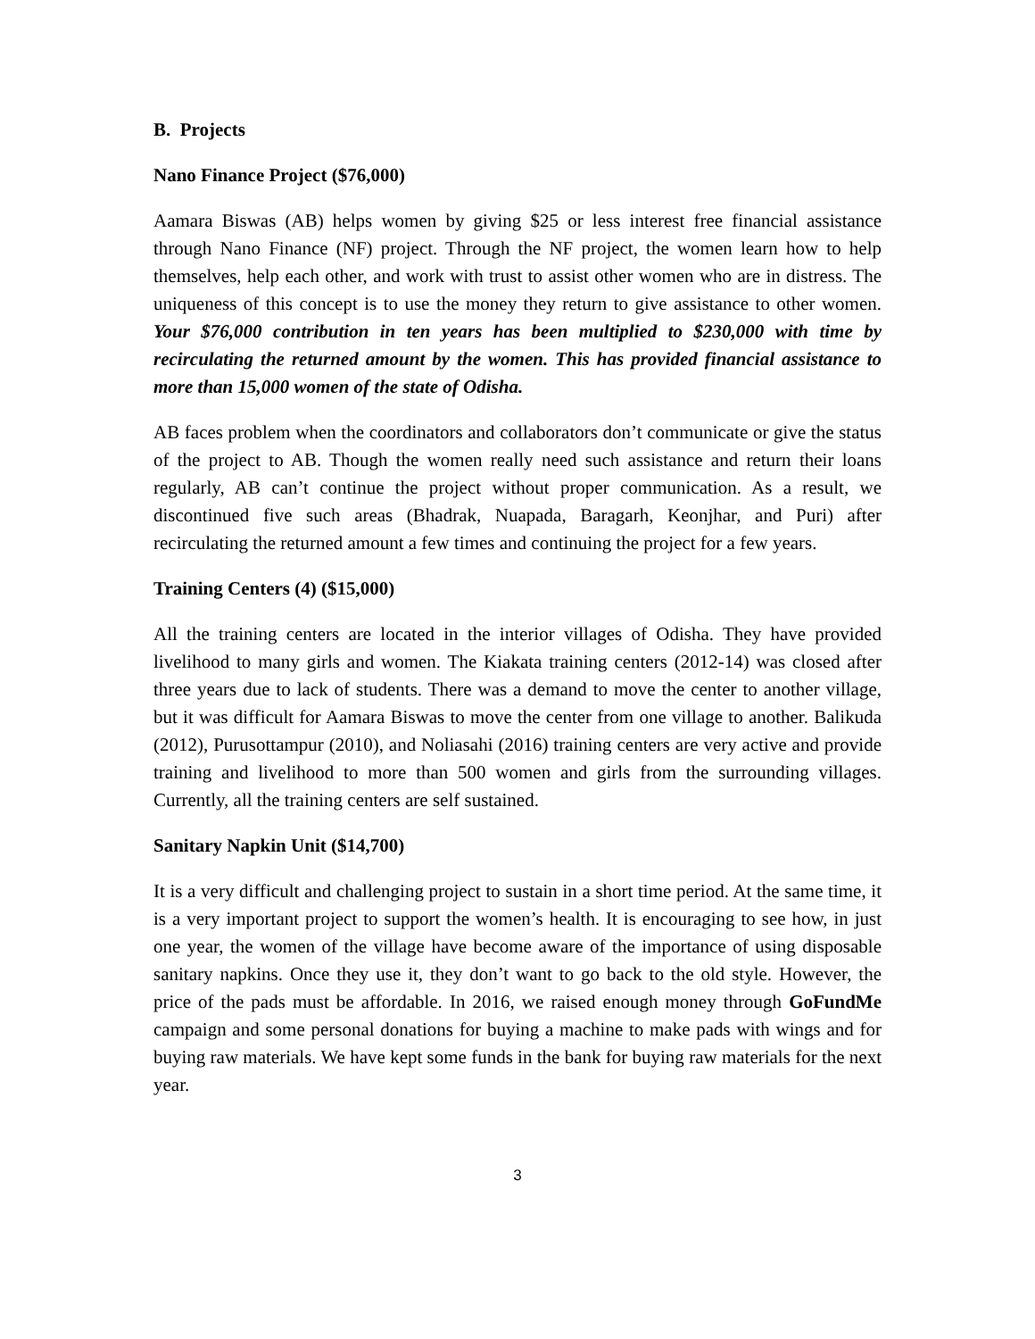B. Projects
Nano Finance Project ($76,000)
Aamara Biswas (AB) helps women by giving $25 or less interest free financial assistance through Nano Finance (NF) project. Through the NF project, the women learn how to help themselves, help each other, and work with trust to assist other women who are in distress. The uniqueness of this concept is to use the money they return to give assistance to other women. Your $76,000 contribution in ten years has been multiplied to $230,000 with time by recirculating the returned amount by the women. This has provided financial assistance to more than 15,000 women of the state of Odisha.
AB faces problem when the coordinators and collaborators don’t communicate or give the status of the project to AB. Though the women really need such assistance and return their loans regularly, AB can’t continue the project without proper communication. As a result, we discontinued five such areas (Bhadrak, Nuapada, Baragarh, Keonjhar, and Puri) after recirculating the returned amount a few times and continuing the project for a few years.
Training Centers (4) ($15,000)
All the training centers are located in the interior villages of Odisha. They have provided livelihood to many girls and women. The Kiakata training centers (2012-14) was closed after three years due to lack of students. There was a demand to move the center to another village, but it was difficult for Aamara Biswas to move the center from one village to another. Balikuda (2012), Purusottampur (2010), and Noliasahi (2016) training centers are very active and provide training and livelihood to more than 500 women and girls from the surrounding villages. Currently, all the training centers are self sustained.
Sanitary Napkin Unit ($14,700)
It is a very difficult and challenging project to sustain in a short time period. At the same time, it is a very important project to support the women’s health. It is encouraging to see how, in just one year, the women of the village have become aware of the importance of using disposable sanitary napkins. Once they use it, they don’t want to go back to the old style. However, the price of the pads must be affordable. In 2016, we raised enough money through GoFundMe campaign and some personal donations for buying a machine to make pads with wings and for buying raw materials. We have kept some funds in the bank for buying raw materials for the next year.
3